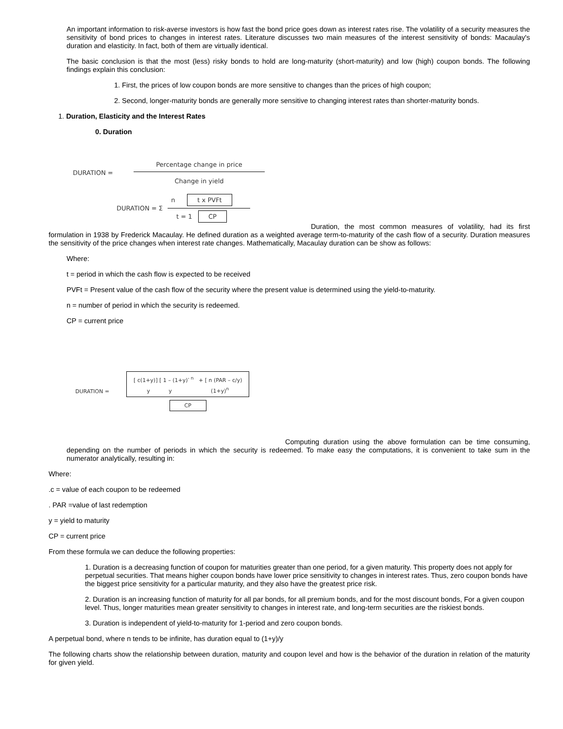An important information to risk-averse investors is how fast the bond price goes down as interest rates rise. The volatility of a security measures the sensitivity of bond prices to changes in interest rates. Literature discusses two main measures of the interest sensitivity of bonds: Macaulay's duration and elasticity. In fact, both of them are virtually identical.
The basic conclusion is that the most (less) risky bonds to hold are long-maturity (short-maturity) and low (high) coupon bonds. The following findings explain this conclusion:
1. First, the prices of low coupon bonds are more sensitive to changes than the prices of high coupon;
2. Second, longer-maturity bonds are generally more sensitive to changing interest rates than shorter-maturity bonds.
1. Duration, Elasticity and the Interest Rates
0. Duration
DURATION = Percentage change in price Change in yield
DURATION = Σ n t x PVFt t = 1 CP
Duration, the most common measures of volatility, had its first formulation in 1938 by Frederick Macaulay. He defined duration as a weighted average term-to-maturity of the cash flow of a security. Duration measures the sensitivity of the price changes when interest rate changes. Mathematically, Macaulay duration can be show as follows:
Where:
t = period in which the cash flow is expected to be received
PVFt = Present value of the cash flow of the security where the present value is determined using the yield-to-maturity.
n = number of period in which the security is redeemed.
CP = current price
DURATION = [ c(1+y)] [ 1 – (1+y)<sup>- n</sup> + [ n (PAR – c/y)
y y (1+y)<sup>n</sup> CP
Computing duration using the above formulation can be time consuming, depending on the number of periods in which the security is redeemed. To make easy the computations, it is convenient to take sum in the numerator analytically, resulting in:
Where:
.c = value of each coupon to be redeemed
. PAR =value of last redemption
y = yield to maturity
CP = current price
From these formula we can deduce the following properties:
1. Duration is a decreasing function of coupon for maturities greater than one period, for a given maturity. This property does not apply for perpetual securities. That means higher coupon bonds have lower price sensitivity to changes in interest rates. Thus, zero coupon bonds have the biggest price sensitivity for a particular maturity, and they also have the greatest price risk.
2. Duration is an increasing function of maturity for all par bonds, for all premium bonds, and for the most discount bonds, For a given coupon level. Thus, longer maturities mean greater sensitivity to changes in interest rate, and long-term securities are the riskiest bonds.
3. Duration is independent of yield-to-maturity for 1-period and zero coupon bonds.
A perpetual bond, where n tends to be infinite, has duration equal to (1+y)/y
The following charts show the relationship between duration, maturity and coupon level and how is the behavior of the duration in relation of the maturity for given yield.